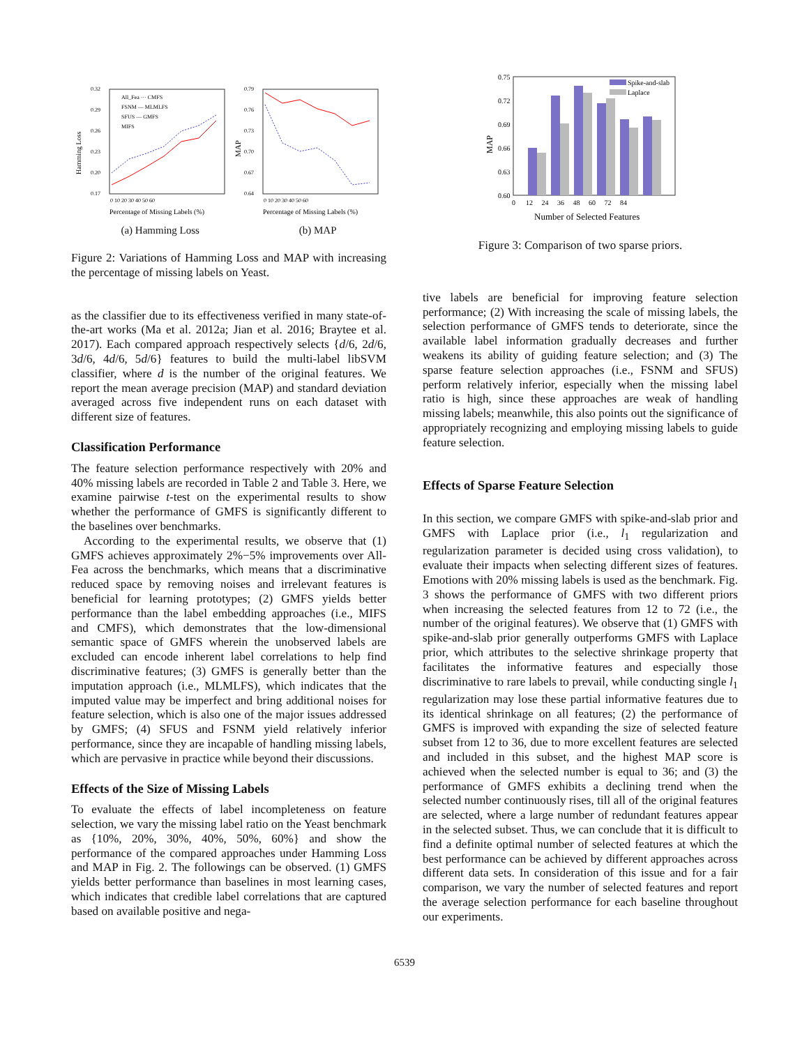Hamming Loss
MAP
0.32
0.29
0.26
0.23
0.20
0.17
0.79
0.76
0.73
0.70
0.67
0.64
0 10 20 30 40 50 60
0 10 20 30 40 50 60
Percentage of Missing Labels (%)
Percentage of Missing Labels (%)
All_Fea ··· CMFS
FSNM — MLMLFS
SFUS — GMFS
MIFS
(a) Hamming Loss (b) MAP
Figure 2: Variations of Hamming Loss and MAP with increasing the percentage of missing labels on Yeast.
as the classifier due to its effectiveness verified in many state-of-the-art works (Ma et al. 2012a; Jian et al. 2016; Braytee et al. 2017). Each compared approach respectively selects {d/6, 2d/6, 3d/6, 4d/6, 5d/6} features to build the multi-label libSVM classifier, where d is the number of the original features. We report the mean average precision (MAP) and standard deviation averaged across five independent runs on each dataset with different size of features.
Classification Performance
The feature selection performance respectively with 20% and 40% missing labels are recorded in Table 2 and Table 3. Here, we examine pairwise t-test on the experimental results to show whether the performance of GMFS is significantly different to the baselines over benchmarks.
According to the experimental results, we observe that (1) GMFS achieves approximately 2%−5% improvements over All-Fea across the benchmarks, which means that a discriminative reduced space by removing noises and irrelevant features is beneficial for learning prototypes; (2) GMFS yields better performance than the label embedding approaches (i.e., MIFS and CMFS), which demonstrates that the low-dimensional semantic space of GMFS wherein the unobserved labels are excluded can encode inherent label correlations to help find discriminative features; (3) GMFS is generally better than the imputation approach (i.e., MLMLFS), which indicates that the imputed value may be imperfect and bring additional noises for feature selection, which is also one of the major issues addressed by GMFS; (4) SFUS and FSNM yield relatively inferior performance, since they are incapable of handling missing labels, which are pervasive in practice while beyond their discussions.
Effects of the Size of Missing Labels
To evaluate the effects of label incompleteness on feature selection, we vary the missing label ratio on the Yeast benchmark as {10%, 20%, 30%, 40%, 50%, 60%} and show the performance of the compared approaches under Hamming Loss and MAP in Fig. 2. The followings can be observed. (1) GMFS yields better performance than baselines in most learning cases, which indicates that credible label correlations that are captured based on available positive and nega-
0.75
0.72
0.69
0.66
0.63
0.60
MAP
Spike-and-slab
Laplace
0 12 24 36 48 60 72 84
Number of Selected Features
Figure 3: Comparison of two sparse priors.
tive labels are beneficial for improving feature selection performance; (2) With increasing the scale of missing labels, the selection performance of GMFS tends to deteriorate, since the available label information gradually decreases and further weakens its ability of guiding feature selection; and (3) The sparse feature selection approaches (i.e., FSNM and SFUS) perform relatively inferior, especially when the missing label ratio is high, since these approaches are weak of handling missing labels; meanwhile, this also points out the significance of appropriately recognizing and employing missing labels to guide feature selection.
Effects of Sparse Feature Selection
In this section, we compare GMFS with spike-and-slab prior and GMFS with Laplace prior (i.e., l<sub>1</sub> regularization and regularization parameter is decided using cross validation), to evaluate their impacts when selecting different sizes of features. Emotions with 20% missing labels is used as the benchmark. Fig. 3 shows the performance of GMFS with two different priors when increasing the selected features from 12 to 72 (i.e., the number of the original features). We observe that (1) GMFS with spike-and-slab prior generally outperforms GMFS with Laplace prior, which attributes to the selective shrinkage property that facilitates the informative features and especially those discriminative to rare labels to prevail, while conducting single l<sub>1</sub> regularization may lose these partial informative features due to its identical shrinkage on all features; (2) the performance of GMFS is improved with expanding the size of selected feature subset from 12 to 36, due to more excellent features are selected and included in this subset, and the highest MAP score is achieved when the selected number is equal to 36; and (3) the performance of GMFS exhibits a declining trend when the selected number continuously rises, till all of the original features are selected, where a large number of redundant features appear in the selected subset. Thus, we can conclude that it is difficult to find a definite optimal number of selected features at which the best performance can be achieved by different approaches across different data sets. In consideration of this issue and for a fair comparison, we vary the number of selected features and report the average selection performance for each baseline throughout our experiments.
6539